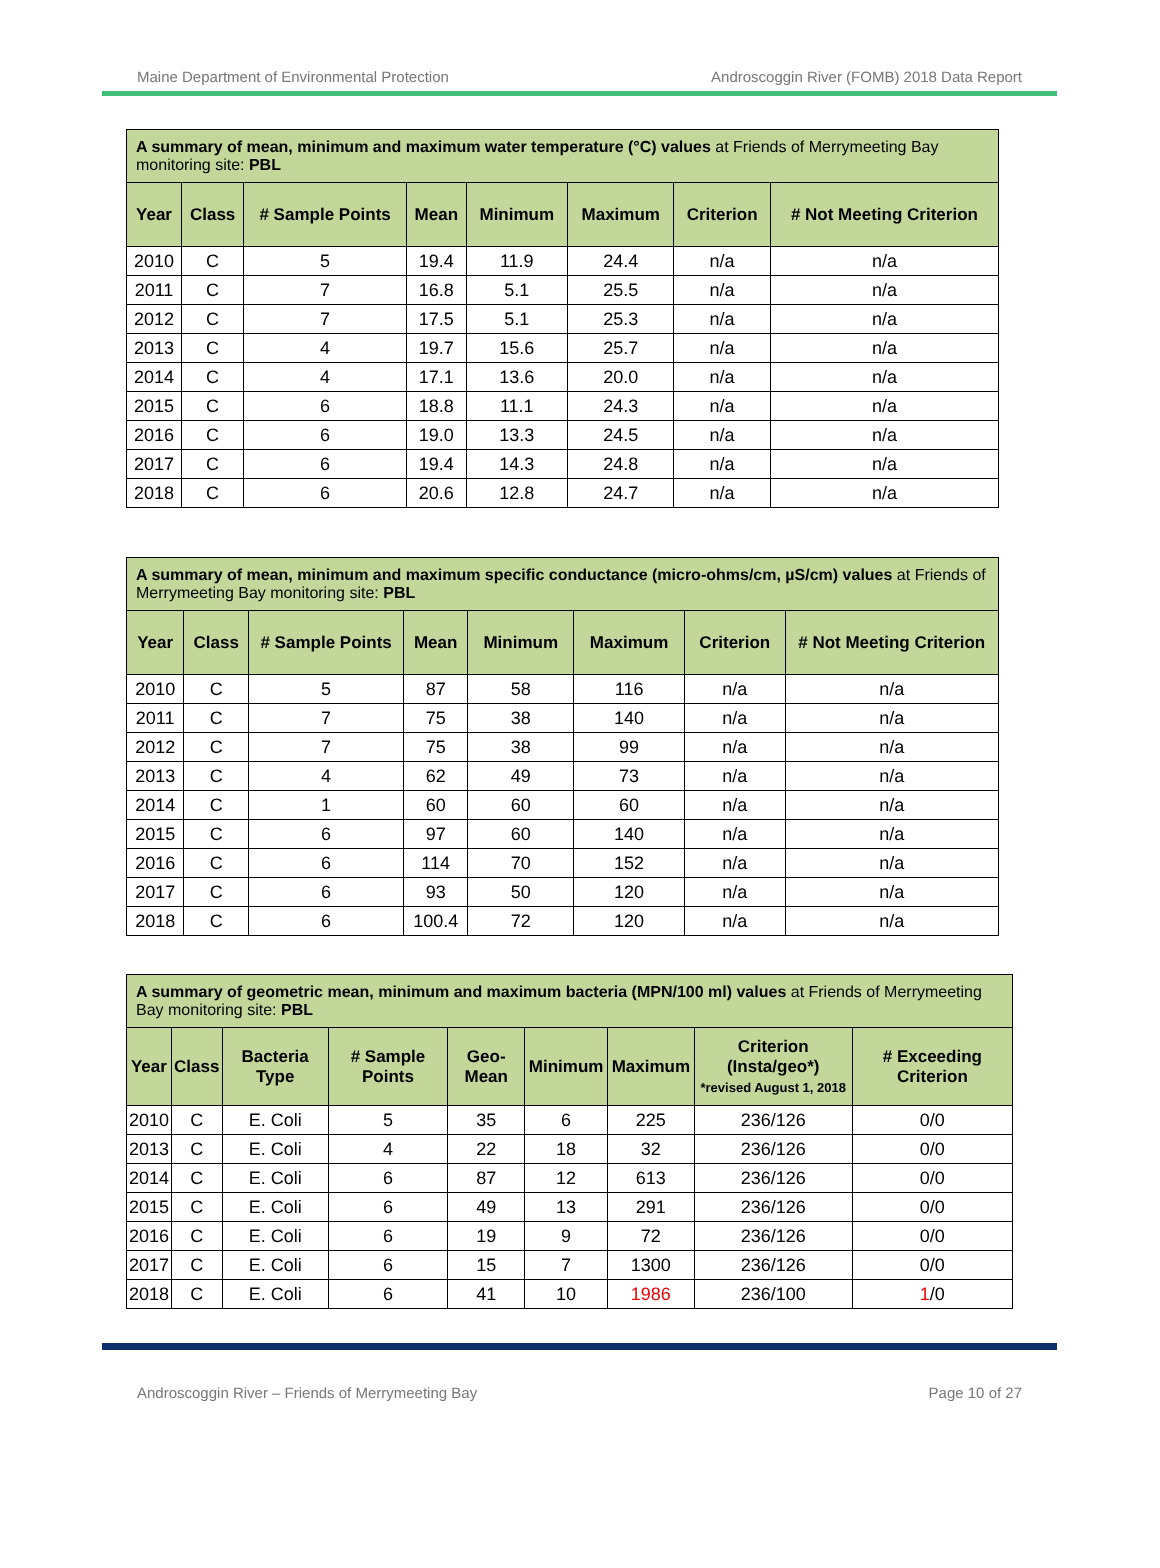Maine Department of Environmental Protection Androscoggin River (FOMB) 2018 Data Report
| A summary of mean, minimum and maximum water temperature (°C) values at Friends of Merrymeeting Bay monitoring site: PBL | | | | | | | |
| --- | --- | --- | --- | --- | --- | --- | --- |
| Year | Class | # Sample Points | Mean | Minimum | Maximum | Criterion | # Not Meeting Criterion |
| 2010 | C | 5 | 19.4 | 11.9 | 24.4 | n/a | n/a |
| 2011 | C | 7 | 16.8 | 5.1 | 25.5 | n/a | n/a |
| 2012 | C | 7 | 17.5 | 5.1 | 25.3 | n/a | n/a |
| 2013 | C | 4 | 19.7 | 15.6 | 25.7 | n/a | n/a |
| 2014 | C | 4 | 17.1 | 13.6 | 20.0 | n/a | n/a |
| 2015 | C | 6 | 18.8 | 11.1 | 24.3 | n/a | n/a |
| 2016 | C | 6 | 19.0 | 13.3 | 24.5 | n/a | n/a |
| 2017 | C | 6 | 19.4 | 14.3 | 24.8 | n/a | n/a |
| 2018 | C | 6 | 20.6 | 12.8 | 24.7 | n/a | n/a |
| A summary of mean, minimum and maximum specific conductance (micro-ohms/cm, µS/cm) values at Friends of Merrymeeting Bay monitoring site: PBL | | | | | | | |
| --- | --- | --- | --- | --- | --- | --- | --- |
| Year | Class | # Sample Points | Mean | Minimum | Maximum | Criterion | # Not Meeting Criterion |
| 2010 | C | 5 | 87 | 58 | 116 | n/a | n/a |
| 2011 | C | 7 | 75 | 38 | 140 | n/a | n/a |
| 2012 | C | 7 | 75 | 38 | 99 | n/a | n/a |
| 2013 | C | 4 | 62 | 49 | 73 | n/a | n/a |
| 2014 | C | 1 | 60 | 60 | 60 | n/a | n/a |
| 2015 | C | 6 | 97 | 60 | 140 | n/a | n/a |
| 2016 | C | 6 | 114 | 70 | 152 | n/a | n/a |
| 2017 | C | 6 | 93 | 50 | 120 | n/a | n/a |
| 2018 | C | 6 | 100.4 | 72 | 120 | n/a | n/a |
| A summary of geometric mean, minimum and maximum bacteria (MPN/100 ml) values at Friends of Merrymeeting Bay monitoring site: PBL | | | | | | | | |
| --- | --- | --- | --- | --- | --- | --- | --- | --- |
| Year | Class | Bacteria Type | # Sample Points | Geo-Mean | Minimum | Maximum | Criterion (Insta/geo*) *revised August 1, 2018 | # Exceeding Criterion |
| 2010 | C | E. Coli | 5 | 35 | 6 | 225 | 236/126 | 0/0 |
| 2013 | C | E. Coli | 4 | 22 | 18 | 32 | 236/126 | 0/0 |
| 2014 | C | E. Coli | 6 | 87 | 12 | 613 | 236/126 | 0/0 |
| 2015 | C | E. Coli | 6 | 49 | 13 | 291 | 236/126 | 0/0 |
| 2016 | C | E. Coli | 6 | 19 | 9 | 72 | 236/126 | 0/0 |
| 2017 | C | E. Coli | 6 | 15 | 7 | 1300 | 236/126 | 0/0 |
| 2018 | C | E. Coli | 6 | 41 | 10 | 1986 | 236/100 | 1 /0 |
Androscoggin River – Friends of Merrymeeting Bay Page 10 of 27